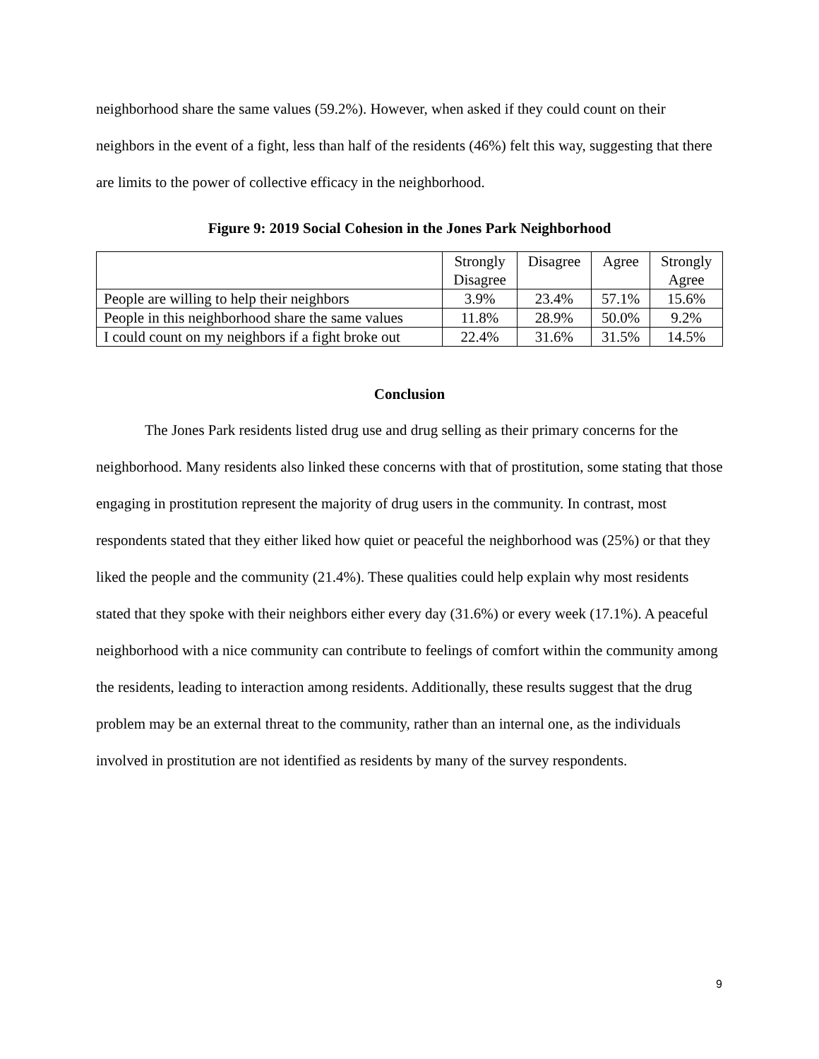neighborhood share the same values (59.2%). However, when asked if they could count on their neighbors in the event of a fight, less than half of the residents (46%) felt this way, suggesting that there are limits to the power of collective efficacy in the neighborhood.
Figure 9: 2019 Social Cohesion in the Jones Park Neighborhood
| | Strongly Disagree | Disagree | Agree | Strongly Agree |
| People are willing to help their neighbors | 3.9% | 23.4% | 57.1% | 15.6% |
| People in this neighborhood share the same values | 11.8% | 28.9% | 50.0% | 9.2% |
| I could count on my neighbors if a fight broke out | 22.4% | 31.6% | 31.5% | 14.5% |
Conclusion
The Jones Park residents listed drug use and drug selling as their primary concerns for the neighborhood. Many residents also linked these concerns with that of prostitution, some stating that those engaging in prostitution represent the majority of drug users in the community. In contrast, most respondents stated that they either liked how quiet or peaceful the neighborhood was (25%) or that they liked the people and the community (21.4%). These qualities could help explain why most residents stated that they spoke with their neighbors either every day (31.6%) or every week (17.1%). A peaceful neighborhood with a nice community can contribute to feelings of comfort within the community among the residents, leading to interaction among residents. Additionally, these results suggest that the drug problem may be an external threat to the community, rather than an internal one, as the individuals involved in prostitution are not identified as residents by many of the survey respondents.
9